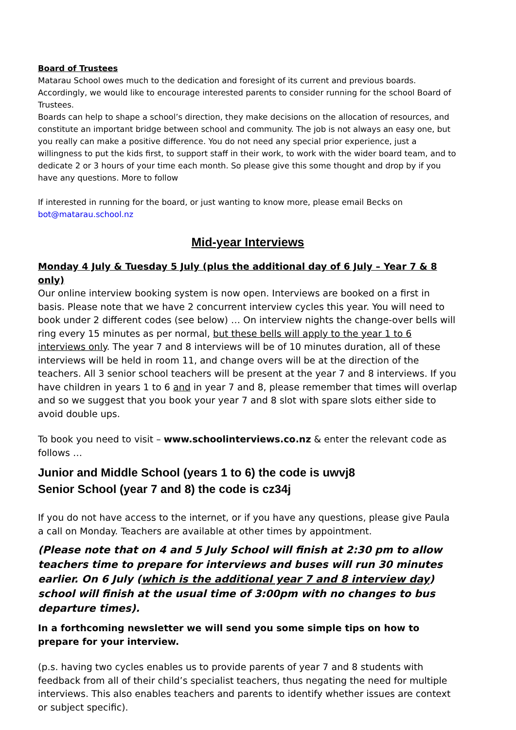Board of Trustees
Matarau School owes much to the dedication and foresight of its current and previous boards. Accordingly, we would like to encourage interested parents to consider running for the school Board of Trustees.
Boards can help to shape a school’s direction, they make decisions on the allocation of resources, and constitute an important bridge between school and community. The job is not always an easy one, but you really can make a positive difference. You do not need any special prior experience, just a willingness to put the kids first, to support staff in their work, to work with the wider board team, and to dedicate 2 or 3 hours of your time each month. So please give this some thought and drop by if you have any questions. More to follow
If interested in running for the board, or just wanting to know more, please email Becks on bot@matarau.school.nz
Mid-year Interviews
Monday 4 July & Tuesday 5 July (plus the additional day of 6 July – Year 7 & 8 only)
Our online interview booking system is now open. Interviews are booked on a first in basis. Please note that we have 2 concurrent interview cycles this year. You will need to book under 2 different codes (see below) … On interview nights the change-over bells will ring every 15 minutes as per normal, but these bells will apply to the year 1 to 6 interviews only. The year 7 and 8 interviews will be of 10 minutes duration, all of these interviews will be held in room 11, and change overs will be at the direction of the teachers. All 3 senior school teachers will be present at the year 7 and 8 interviews. If you have children in years 1 to 6 and in year 7 and 8, please remember that times will overlap and so we suggest that you book your year 7 and 8 slot with spare slots either side to avoid double ups.
To book you need to visit – www.schoolinterviews.co.nz & enter the relevant code as follows …
Junior and Middle School (years 1 to 6) the code is uwvj8
Senior School (year 7 and 8) the code is cz34j
If you do not have access to the internet, or if you have any questions, please give Paula a call on Monday. Teachers are available at other times by appointment.
(Please note that on 4 and 5 July School will finish at 2:30 pm to allow teachers time to prepare for interviews and buses will run 30 minutes earlier. On 6 July (which is the additional year 7 and 8 interview day) school will finish at the usual time of 3:00pm with no changes to bus departure times).
In a forthcoming newsletter we will send you some simple tips on how to prepare for your interview.
(p.s. having two cycles enables us to provide parents of year 7 and 8 students with feedback from all of their child’s specialist teachers, thus negating the need for multiple interviews. This also enables teachers and parents to identify whether issues are context or subject specific).